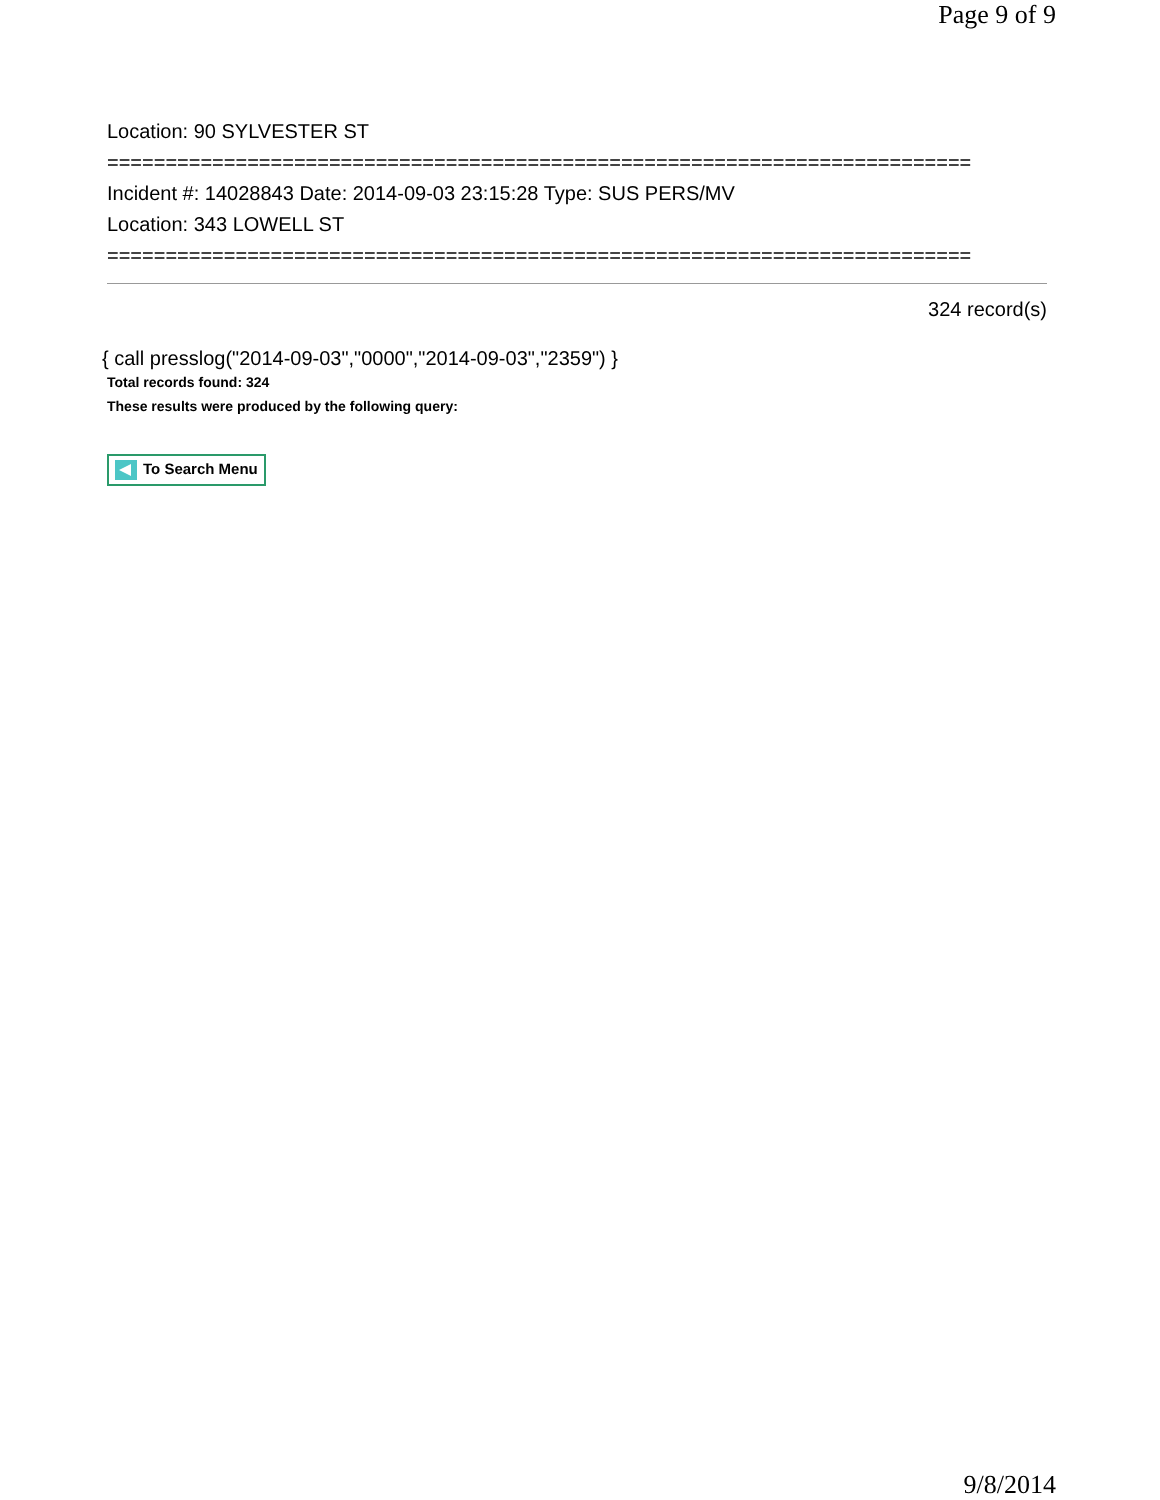Page 9 of 9
Location: 90 SYLVESTER ST
==========================================================================
Incident #: 14028843 Date: 2014-09-03 23:15:28 Type: SUS PERS/MV
Location: 343 LOWELL ST
==========================================================================
324 record(s)
{ call presslog("2014-09-03","0000","2014-09-03","2359") }
Total records found: 324
These results were produced by the following query:
To Search Menu
9/8/2014